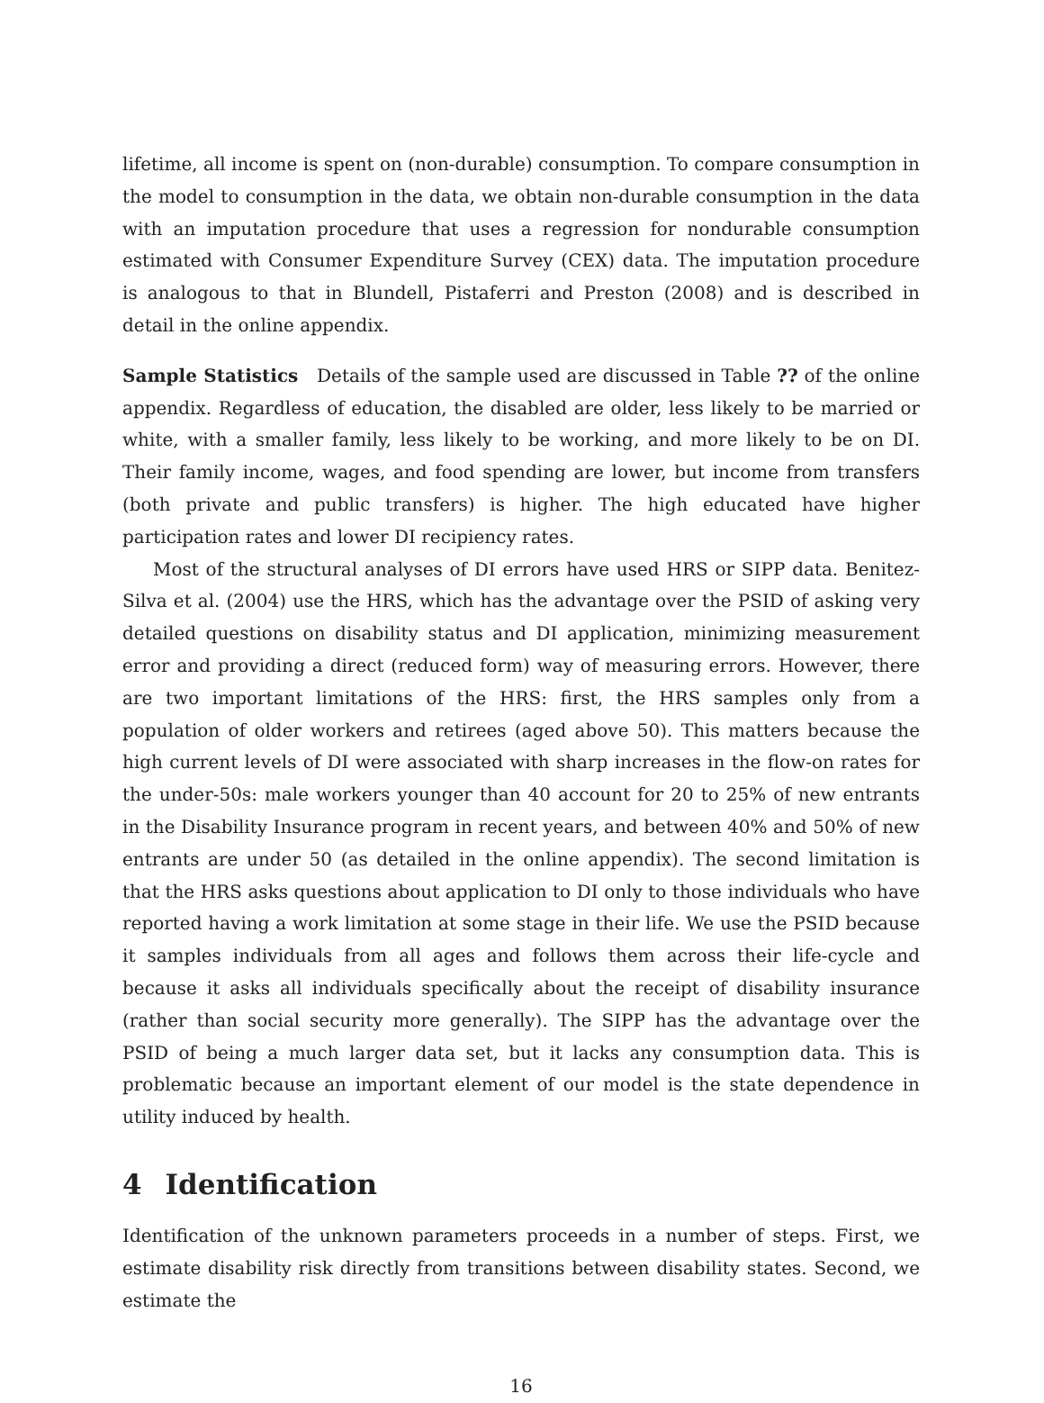lifetime, all income is spent on (non-durable) consumption. To compare consumption in the model to consumption in the data, we obtain non-durable consumption in the data with an imputation procedure that uses a regression for nondurable consumption estimated with Consumer Expenditure Survey (CEX) data. The imputation procedure is analogous to that in Blundell, Pistaferri and Preston (2008) and is described in detail in the online appendix.
Sample Statistics Details of the sample used are discussed in Table ?? of the online appendix. Regardless of education, the disabled are older, less likely to be married or white, with a smaller family, less likely to be working, and more likely to be on DI. Their family income, wages, and food spending are lower, but income from transfers (both private and public transfers) is higher. The high educated have higher participation rates and lower DI recipiency rates.
Most of the structural analyses of DI errors have used HRS or SIPP data. Benitez-Silva et al. (2004) use the HRS, which has the advantage over the PSID of asking very detailed questions on disability status and DI application, minimizing measurement error and providing a direct (reduced form) way of measuring errors. However, there are two important limitations of the HRS: first, the HRS samples only from a population of older workers and retirees (aged above 50). This matters because the high current levels of DI were associated with sharp increases in the flow-on rates for the under-50s: male workers younger than 40 account for 20 to 25% of new entrants in the Disability Insurance program in recent years, and between 40% and 50% of new entrants are under 50 (as detailed in the online appendix). The second limitation is that the HRS asks questions about application to DI only to those individuals who have reported having a work limitation at some stage in their life. We use the PSID because it samples individuals from all ages and follows them across their life-cycle and because it asks all individuals specifically about the receipt of disability insurance (rather than social security more generally). The SIPP has the advantage over the PSID of being a much larger data set, but it lacks any consumption data. This is problematic because an important element of our model is the state dependence in utility induced by health.
4 Identification
Identification of the unknown parameters proceeds in a number of steps. First, we estimate disability risk directly from transitions between disability states. Second, we estimate the
16